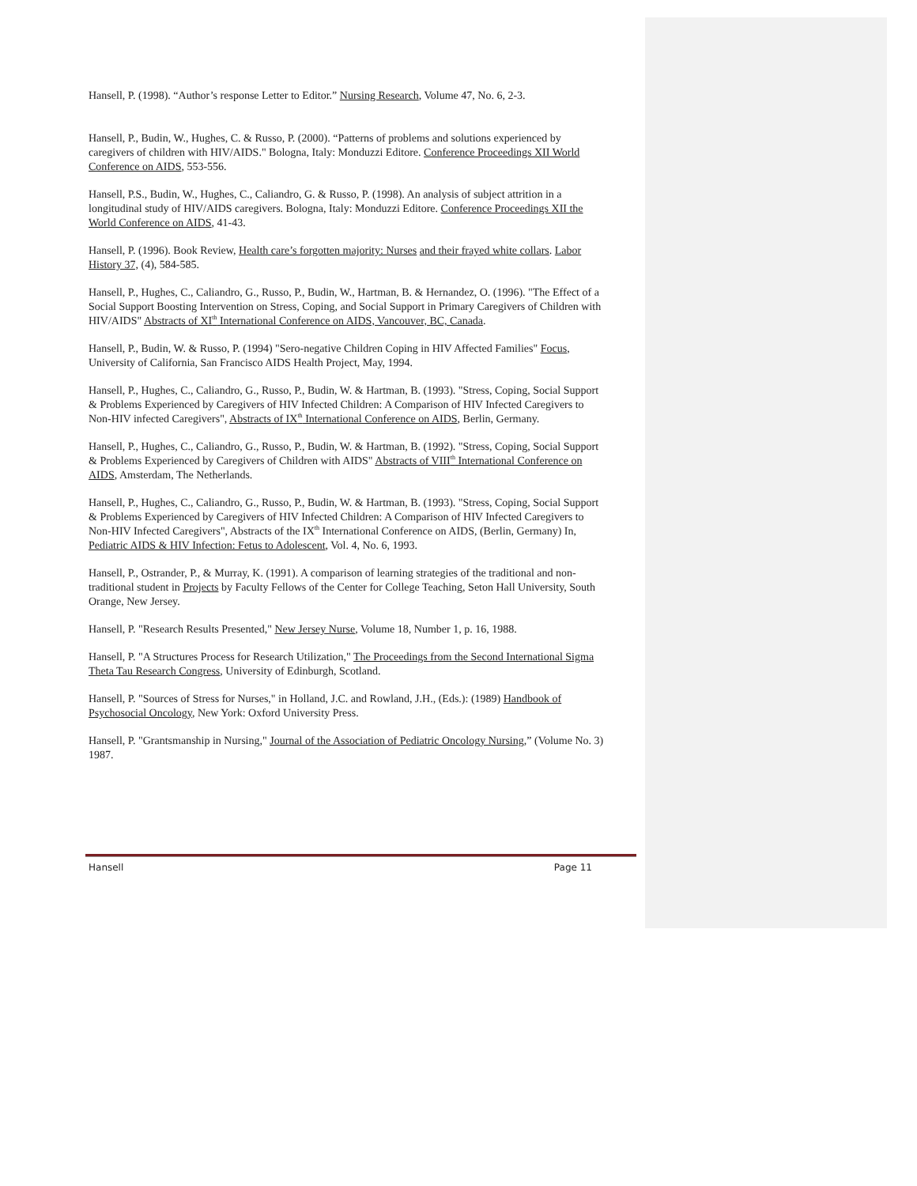Hansell, P. (1998). “Author’s response Letter to Editor.” Nursing Research, Volume 47, No. 6, 2-3.
Hansell, P., Budin, W., Hughes, C. & Russo, P. (2000). “Patterns of problems and solutions experienced by caregivers of children with HIV/AIDS." Bologna, Italy: Monduzzi Editore. Conference Proceedings XII World Conference on AIDS, 553-556.
Hansell, P.S., Budin, W., Hughes, C., Caliandro, G. & Russo, P. (1998). An analysis of subject attrition in a longitudinal study of HIV/AIDS caregivers. Bologna, Italy: Monduzzi Editore. Conference Proceedings XII the World Conference on AIDS, 41-43.
Hansell, P. (1996). Book Review, Health care’s forgotten majority: Nurses and their frayed white collars. Labor History 37, (4), 584-585.
Hansell, P., Hughes, C., Caliandro, G., Russo, P., Budin, W., Hartman, B. & Hernandez, O. (1996). "The Effect of a Social Support Boosting Intervention on Stress, Coping, and Social Support in Primary Caregivers of Children with HIV/AIDS" Abstracts of XI<sup>th</sup> International Conference on AIDS, Vancouver, BC, Canada.
Hansell, P., Budin, W. & Russo, P. (1994) "Sero-negative Children Coping in HIV Affected Families" Focus, University of California, San Francisco AIDS Health Project, May, 1994.
Hansell, P., Hughes, C., Caliandro, G., Russo, P., Budin, W. & Hartman, B. (1993). "Stress, Coping, Social Support & Problems Experienced by Caregivers of HIV Infected Children: A Comparison of HIV Infected Caregivers to Non-HIV infected Caregivers", Abstracts of IX<sup>th</sup> International Conference on AIDS, Berlin, Germany.
Hansell, P., Hughes, C., Caliandro, G., Russo, P., Budin, W. & Hartman, B. (1992). "Stress, Coping, Social Support & Problems Experienced by Caregivers of Children with AIDS" Abstracts of VIII<sup>th</sup> International Conference on AIDS, Amsterdam, The Netherlands.
Hansell, P., Hughes, C., Caliandro, G., Russo, P., Budin, W. & Hartman, B. (1993). "Stress, Coping, Social Support & Problems Experienced by Caregivers of HIV Infected Children: A Comparison of HIV Infected Caregivers to Non-HIV Infected Caregivers", Abstracts of the IX<sup>th</sup> International Conference on AIDS, (Berlin, Germany) In, Pediatric AIDS & HIV Infection: Fetus to Adolescent, Vol. 4, No. 6, 1993.
Hansell, P., Ostrander, P., & Murray, K. (1991). A comparison of learning strategies of the traditional and non-traditional student in Projects by Faculty Fellows of the Center for College Teaching, Seton Hall University, South Orange, New Jersey.
Hansell, P. "Research Results Presented," New Jersey Nurse, Volume 18, Number 1, p. 16, 1988.
Hansell, P. "A Structures Process for Research Utilization," The Proceedings from the Second International Sigma Theta Tau Research Congress, University of Edinburgh, Scotland.
Hansell, P. "Sources of Stress for Nurses," in Holland, J.C. and Rowland, J.H., (Eds.): (1989) Handbook of Psychosocial Oncology, New York: Oxford University Press.
Hansell, P. "Grantsmanship in Nursing," Journal of the Association of Pediatric Oncology Nursing,” (Volume No. 3) 1987.
Hansell Page 11